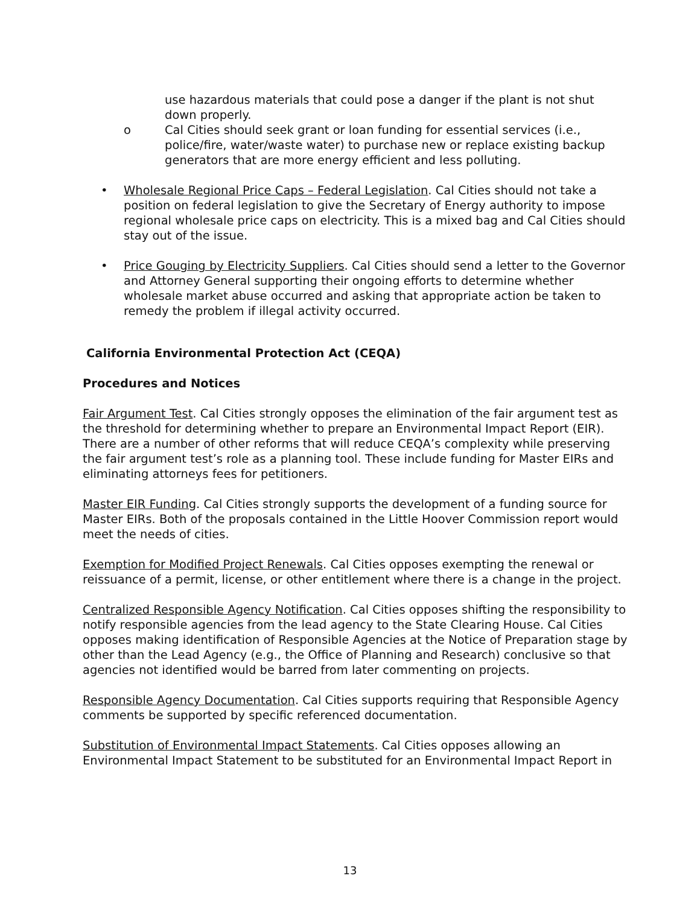use hazardous materials that could pose a danger if the plant is not shut down properly.
o Cal Cities should seek grant or loan funding for essential services (i.e., police/fire, water/waste water) to purchase new or replace existing backup generators that are more energy efficient and less polluting.
• Wholesale Regional Price Caps – Federal Legislation. Cal Cities should not take a position on federal legislation to give the Secretary of Energy authority to impose regional wholesale price caps on electricity. This is a mixed bag and Cal Cities should stay out of the issue.
• Price Gouging by Electricity Suppliers. Cal Cities should send a letter to the Governor and Attorney General supporting their ongoing efforts to determine whether wholesale market abuse occurred and asking that appropriate action be taken to remedy the problem if illegal activity occurred.
California Environmental Protection Act (CEQA)
Procedures and Notices
Fair Argument Test. Cal Cities strongly opposes the elimination of the fair argument test as the threshold for determining whether to prepare an Environmental Impact Report (EIR). There are a number of other reforms that will reduce CEQA’s complexity while preserving the fair argument test’s role as a planning tool. These include funding for Master EIRs and eliminating attorneys fees for petitioners.
Master EIR Funding. Cal Cities strongly supports the development of a funding source for Master EIRs. Both of the proposals contained in the Little Hoover Commission report would meet the needs of cities.
Exemption for Modified Project Renewals. Cal Cities opposes exempting the renewal or reissuance of a permit, license, or other entitlement where there is a change in the project.
Centralized Responsible Agency Notification. Cal Cities opposes shifting the responsibility to notify responsible agencies from the lead agency to the State Clearing House. Cal Cities opposes making identification of Responsible Agencies at the Notice of Preparation stage by other than the Lead Agency (e.g., the Office of Planning and Research) conclusive so that agencies not identified would be barred from later commenting on projects.
Responsible Agency Documentation. Cal Cities supports requiring that Responsible Agency comments be supported by specific referenced documentation.
Substitution of Environmental Impact Statements. Cal Cities opposes allowing an Environmental Impact Statement to be substituted for an Environmental Impact Report in
13